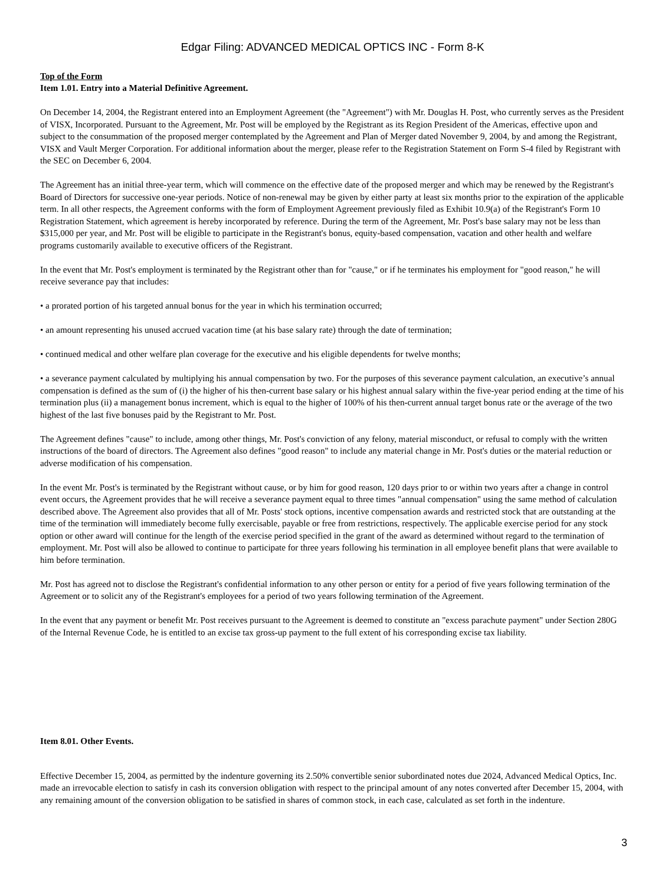Edgar Filing: ADVANCED MEDICAL OPTICS INC - Form 8-K
Top of the Form
Item 1.01. Entry into a Material Definitive Agreement.
On December 14, 2004, the Registrant entered into an Employment Agreement (the "Agreement") with Mr. Douglas H. Post, who currently serves as the President of VISX, Incorporated. Pursuant to the Agreement, Mr. Post will be employed by the Registrant as its Region President of the Americas, effective upon and subject to the consummation of the proposed merger contemplated by the Agreement and Plan of Merger dated November 9, 2004, by and among the Registrant, VISX and Vault Merger Corporation. For additional information about the merger, please refer to the Registration Statement on Form S-4 filed by Registrant with the SEC on December 6, 2004.
The Agreement has an initial three-year term, which will commence on the effective date of the proposed merger and which may be renewed by the Registrant's Board of Directors for successive one-year periods. Notice of non-renewal may be given by either party at least six months prior to the expiration of the applicable term. In all other respects, the Agreement conforms with the form of Employment Agreement previously filed as Exhibit 10.9(a) of the Registrant's Form 10 Registration Statement, which agreement is hereby incorporated by reference. During the term of the Agreement, Mr. Post's base salary may not be less than $315,000 per year, and Mr. Post will be eligible to participate in the Registrant's bonus, equity-based compensation, vacation and other health and welfare programs customarily available to executive officers of the Registrant.
In the event that Mr. Post's employment is terminated by the Registrant other than for "cause," or if he terminates his employment for "good reason," he will receive severance pay that includes:
• a prorated portion of his targeted annual bonus for the year in which his termination occurred;
• an amount representing his unused accrued vacation time (at his base salary rate) through the date of termination;
• continued medical and other welfare plan coverage for the executive and his eligible dependents for twelve months;
• a severance payment calculated by multiplying his annual compensation by two. For the purposes of this severance payment calculation, an executive’s annual compensation is defined as the sum of (i) the higher of his then-current base salary or his highest annual salary within the five-year period ending at the time of his termination plus (ii) a management bonus increment, which is equal to the higher of 100% of his then-current annual target bonus rate or the average of the two highest of the last five bonuses paid by the Registrant to Mr. Post.
The Agreement defines "cause" to include, among other things, Mr. Post's conviction of any felony, material misconduct, or refusal to comply with the written instructions of the board of directors. The Agreement also defines "good reason" to include any material change in Mr. Post's duties or the material reduction or adverse modification of his compensation.
In the event Mr. Post's is terminated by the Registrant without cause, or by him for good reason, 120 days prior to or within two years after a change in control event occurs, the Agreement provides that he will receive a severance payment equal to three times "annual compensation" using the same method of calculation described above. The Agreement also provides that all of Mr. Posts' stock options, incentive compensation awards and restricted stock that are outstanding at the time of the termination will immediately become fully exercisable, payable or free from restrictions, respectively. The applicable exercise period for any stock option or other award will continue for the length of the exercise period specified in the grant of the award as determined without regard to the termination of employment. Mr. Post will also be allowed to continue to participate for three years following his termination in all employee benefit plans that were available to him before termination.
Mr. Post has agreed not to disclose the Registrant's confidential information to any other person or entity for a period of five years following termination of the Agreement or to solicit any of the Registrant's employees for a period of two years following termination of the Agreement.
In the event that any payment or benefit Mr. Post receives pursuant to the Agreement is deemed to constitute an "excess parachute payment" under Section 280G of the Internal Revenue Code, he is entitled to an excise tax gross-up payment to the full extent of his corresponding excise tax liability.
Item 8.01. Other Events.
Effective December 15, 2004, as permitted by the indenture governing its 2.50% convertible senior subordinated notes due 2024, Advanced Medical Optics, Inc. made an irrevocable election to satisfy in cash its conversion obligation with respect to the principal amount of any notes converted after December 15, 2004, with any remaining amount of the conversion obligation to be satisfied in shares of common stock, in each case, calculated as set forth in the indenture.
3